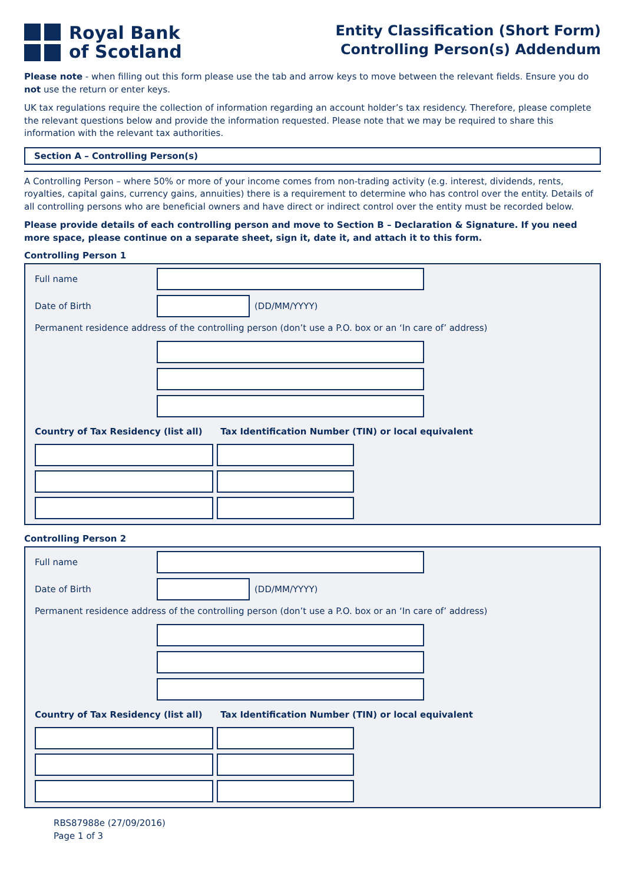Royal Bank
of Scotland
Entity Classification (Short Form)
Controlling Person(s) Addendum
Please note - when filling out this form please use the tab and arrow keys to move between the relevant fields. Ensure you do not use the return or enter keys.
UK tax regulations require the collection of information regarding an account holder’s tax residency. Therefore, please complete the relevant questions below and provide the information requested. Please note that we may be required to share this information with the relevant tax authorities.
Section A – Controlling Person(s)
A Controlling Person – where 50% or more of your income comes from non-trading activity (e.g. interest, dividends, rents, royalties, capital gains, currency gains, annuities) there is a requirement to determine who has control over the entity. Details of all controlling persons who are beneficial owners and have direct or indirect control over the entity must be recorded below.
Please provide details of each controlling person and move to Section B – Declaration & Signature. If you need more space, please continue on a separate sheet, sign it, date it, and attach it to this form.
Controlling Person 1
Full name
Date of Birth (DD/MM/YYYY)
Permanent residence address of the controlling person (don’t use a P.O. box or an ‘In care of’ address)
Country of Tax Residency (list all) Tax Identification Number (TIN) or local equivalent
Controlling Person 2
Full name
Date of Birth (DD/MM/YYYY)
Permanent residence address of the controlling person (don’t use a P.O. box or an ‘In care of’ address)
Country of Tax Residency (list all) Tax Identification Number (TIN) or local equivalent
RBS87988e (27/09/2016)
Page 1 of 3